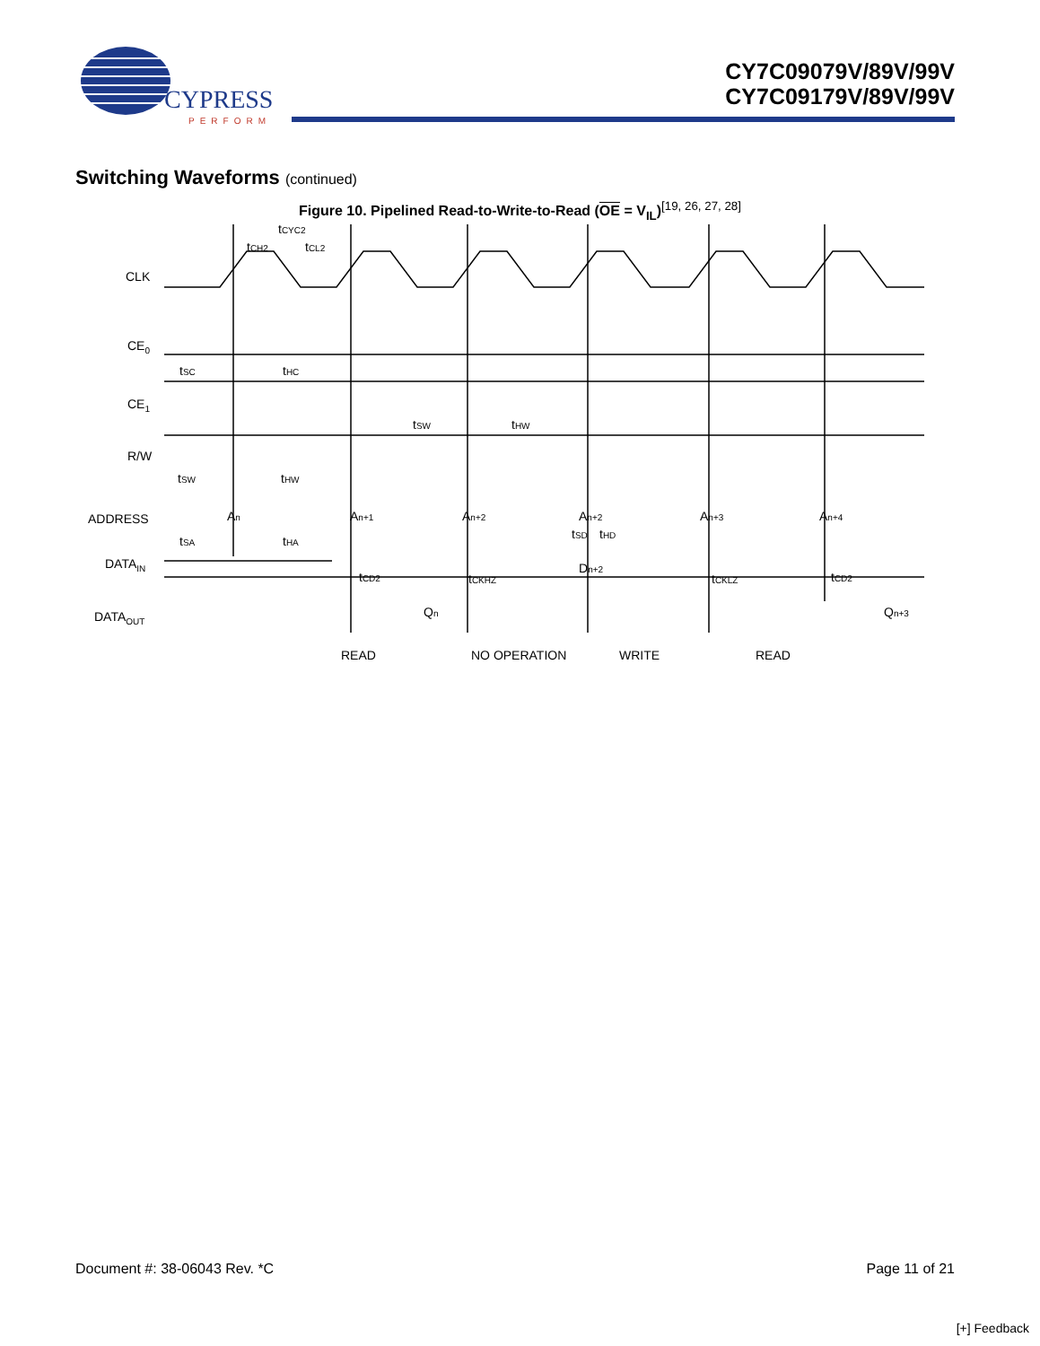CYPRESS
PERFORM
CY7C09079V/89V/99V
CY7C09179V/89V/99V
Switching Waveforms (continued)
Figure 10. Pipelined Read-to-Write-to-Read (OE = V<sub>IL</sub>)<sup>[19, 26, 27, 28]</sup>
CLK
CE0
CE1
R/W
ADDRESS
DATAIN
DATAOUT
tCYC2
tCH2
tCL2
tSC
tHC
tSW
tHW
tSW
tHW
An
An+1
An+2
An+2
An+3
An+4
tSA
tHA
tSD
tHD
Dn+2
tCD2
tCKHZ
tCKLZ
tCD2
Qn
Qn+3
READ
NO OPERATION
WRITE
READ
Document #: 38-06043 Rev. *C Page 11 of 21
[+] Feedback